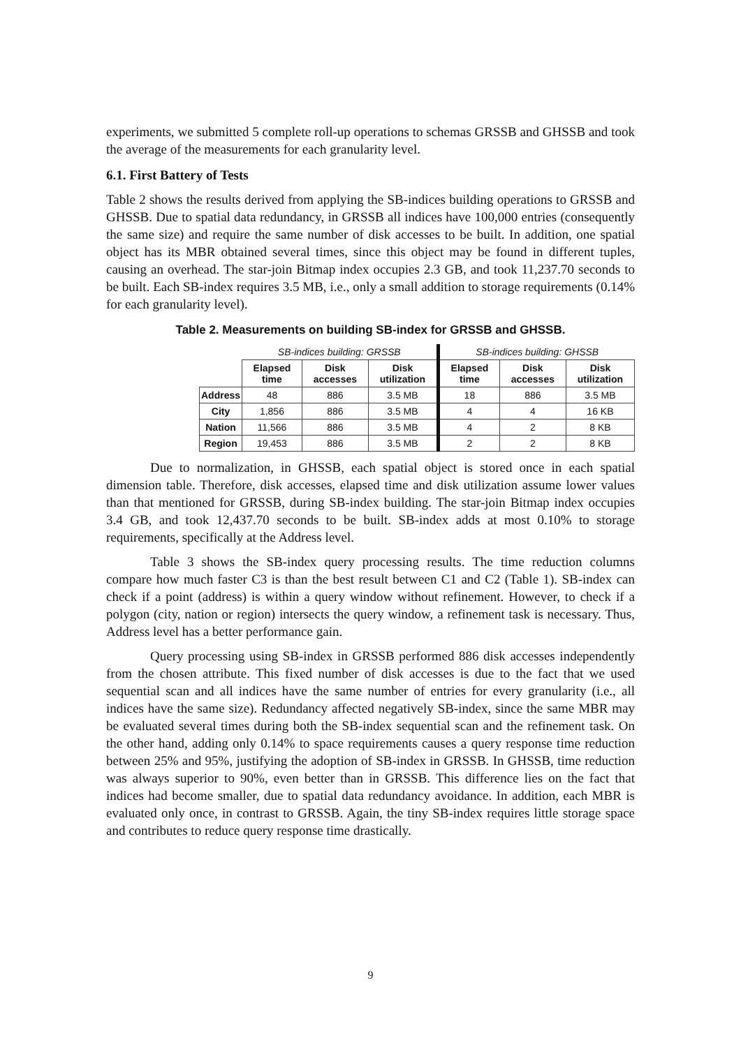experiments, we submitted 5 complete roll-up operations to schemas GRSSB and GHSSB and took the average of the measurements for each granularity level.
6.1. First Battery of Tests
Table 2 shows the results derived from applying the SB-indices building operations to GRSSB and GHSSB. Due to spatial data redundancy, in GRSSB all indices have 100,000 entries (consequently the same size) and require the same number of disk accesses to be built. In addition, one spatial object has its MBR obtained several times, since this object may be found in different tuples, causing an overhead. The star-join Bitmap index occupies 2.3 GB, and took 11,237.70 seconds to be built. Each SB-index requires 3.5 MB, i.e., only a small addition to storage requirements (0.14% for each granularity level).
Table 2. Measurements on building SB-index for GRSSB and GHSSB.
| | SB-indices building: GRSSB | | | SB-indices building: GHSSB | | |
| --- | --- | --- | --- | --- | --- | --- |
| | Elapsed time | Disk accesses | Disk utilization | Elapsed time | Disk accesses | Disk utilization |
| Address | 48 | 886 | 3.5 MB | 18 | 886 | 3.5 MB |
| City | 1,856 | 886 | 3.5 MB | 4 | 4 | 16 KB |
| Nation | 11,566 | 886 | 3.5 MB | 4 | 2 | 8 KB |
| Region | 19,453 | 886 | 3.5 MB | 2 | 2 | 8 KB |
Due to normalization, in GHSSB, each spatial object is stored once in each spatial dimension table. Therefore, disk accesses, elapsed time and disk utilization assume lower values than that mentioned for GRSSB, during SB-index building. The star-join Bitmap index occupies 3.4 GB, and took 12,437.70 seconds to be built. SB-index adds at most 0.10% to storage requirements, specifically at the Address level.
Table 3 shows the SB-index query processing results. The time reduction columns compare how much faster C3 is than the best result between C1 and C2 (Table 1). SB-index can check if a point (address) is within a query window without refinement. However, to check if a polygon (city, nation or region) intersects the query window, a refinement task is necessary. Thus, Address level has a better performance gain.
Query processing using SB-index in GRSSB performed 886 disk accesses independently from the chosen attribute. This fixed number of disk accesses is due to the fact that we used sequential scan and all indices have the same number of entries for every granularity (i.e., all indices have the same size). Redundancy affected negatively SB-index, since the same MBR may be evaluated several times during both the SB-index sequential scan and the refinement task. On the other hand, adding only 0.14% to space requirements causes a query response time reduction between 25% and 95%, justifying the adoption of SB-index in GRSSB. In GHSSB, time reduction was always superior to 90%, even better than in GRSSB. This difference lies on the fact that indices had become smaller, due to spatial data redundancy avoidance. In addition, each MBR is evaluated only once, in contrast to GRSSB. Again, the tiny SB-index requires little storage space and contributes to reduce query response time drastically.
9